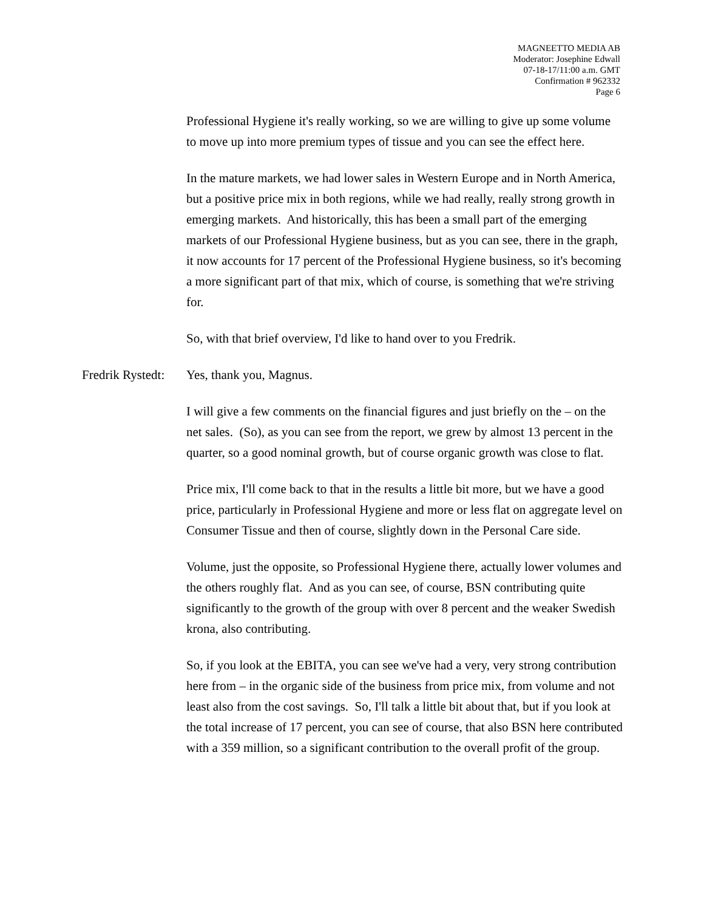MAGNEETTO MEDIA AB
Moderator: Josephine Edwall
07-18-17/11:00 a.m. GMT
Confirmation # 962332
Page 6
Professional Hygiene it's really working, so we are willing to give up some volume to move up into more premium types of tissue and you can see the effect here.
In the mature markets, we had lower sales in Western Europe and in North America, but a positive price mix in both regions, while we had really, really strong growth in emerging markets. And historically, this has been a small part of the emerging markets of our Professional Hygiene business, but as you can see, there in the graph, it now accounts for 17 percent of the Professional Hygiene business, so it's becoming a more significant part of that mix, which of course, is something that we're striving for.
So, with that brief overview, I'd like to hand over to you Fredrik.
Fredrik Rystedt: Yes, thank you, Magnus.
I will give a few comments on the financial figures and just briefly on the – on the net sales. (So), as you can see from the report, we grew by almost 13 percent in the quarter, so a good nominal growth, but of course organic growth was close to flat.
Price mix, I'll come back to that in the results a little bit more, but we have a good price, particularly in Professional Hygiene and more or less flat on aggregate level on Consumer Tissue and then of course, slightly down in the Personal Care side.
Volume, just the opposite, so Professional Hygiene there, actually lower volumes and the others roughly flat. And as you can see, of course, BSN contributing quite significantly to the growth of the group with over 8 percent and the weaker Swedish krona, also contributing.
So, if you look at the EBITA, you can see we've had a very, very strong contribution here from – in the organic side of the business from price mix, from volume and not least also from the cost savings. So, I'll talk a little bit about that, but if you look at the total increase of 17 percent, you can see of course, that also BSN here contributed with a 359 million, so a significant contribution to the overall profit of the group.